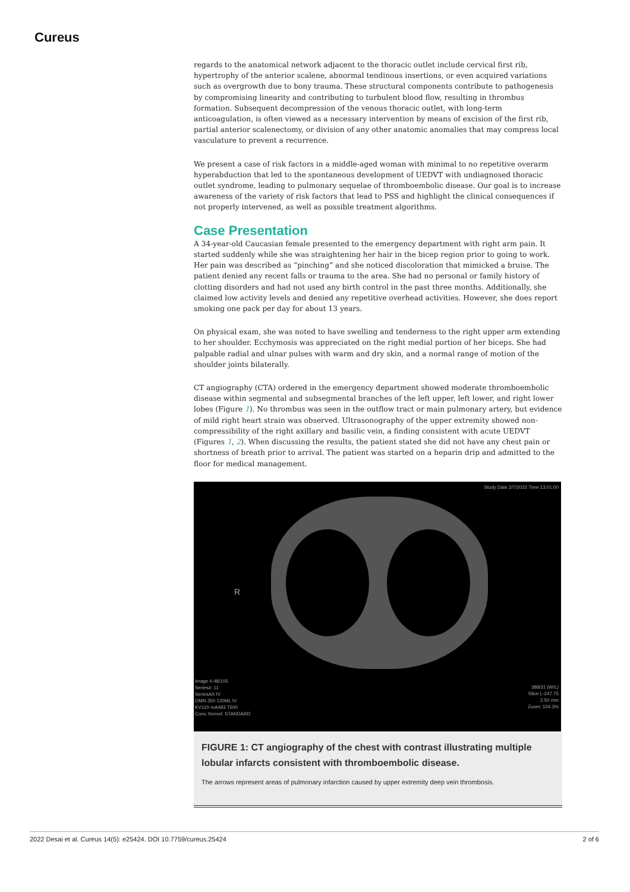Cureus
regards to the anatomical network adjacent to the thoracic outlet include cervical first rib, hypertrophy of the anterior scalene, abnormal tendinous insertions, or even acquired variations such as overgrowth due to bony trauma. These structural components contribute to pathogenesis by compromising linearity and contributing to turbulent blood flow, resulting in thrombus formation. Subsequent decompression of the venous thoracic outlet, with long-term anticoagulation, is often viewed as a necessary intervention by means of excision of the first rib, partial anterior scalenectomy, or division of any other anatomic anomalies that may compress local vasculature to prevent a recurrence.
We present a case of risk factors in a middle-aged woman with minimal to no repetitive overarm hyperabduction that led to the spontaneous development of UEDVT with undiagnosed thoracic outlet syndrome, leading to pulmonary sequelae of thromboembolic disease. Our goal is to increase awareness of the variety of risk factors that lead to PSS and highlight the clinical consequences if not properly intervened, as well as possible treatment algorithms.
Case Presentation
A 34-year-old Caucasian female presented to the emergency department with right arm pain. It started suddenly while she was straightening her hair in the bicep region prior to going to work. Her pain was described as “pinching” and she noticed discoloration that mimicked a bruise. The patient denied any recent falls or trauma to the area. She had no personal or family history of clotting disorders and had not used any birth control in the past three months. Additionally, she claimed low activity levels and denied any repetitive overhead activities. However, she does report smoking one pack per day for about 13 years.
On physical exam, she was noted to have swelling and tenderness to the right upper arm extending to her shoulder. Ecchymosis was appreciated on the right medial portion of her biceps. She had palpable radial and ulnar pulses with warm and dry skin, and a normal range of motion of the shoulder joints bilaterally.
CT angiography (CTA) ordered in the emergency department showed moderate thromboembolic disease within segmental and subsegmental branches of the left upper, left lower, and right lower lobes (Figure 1). No thrombus was seen in the outflow tract or main pulmonary artery, but evidence of mild right heart strain was observed. Ultrasonography of the upper extremity showed non-compressibility of the right axillary and basilic vein, a finding consistent with acute UEDVT (Figures 1, 2). When discussing the results, the patient stated she did not have any chest pain or shortness of breath prior to arrival. The patient was started on a heparin drip and admitted to the floor for medical management.
Study Date 2/7/2022 Time 13:01:00
R
Image #:48/105
Series#: 11
SeriesAX IV
OMN 350 120ML IV
KV120 mA493 T500
Conv. Kernel: STANDARD
388/31 (W/L)
Slice L-247.75
2.50 mm
Zoom: 104.3%
FIGURE 1: CT angiography of the chest with contrast illustrating multiple lobular infarcts consistent with thromboembolic disease.
The arrows represent areas of pulmonary infarction caused by upper extremity deep vein thrombosis.
2022 Desai et al. Cureus 14(5): e25424. DOI 10.7759/cureus.25424 2 of 6